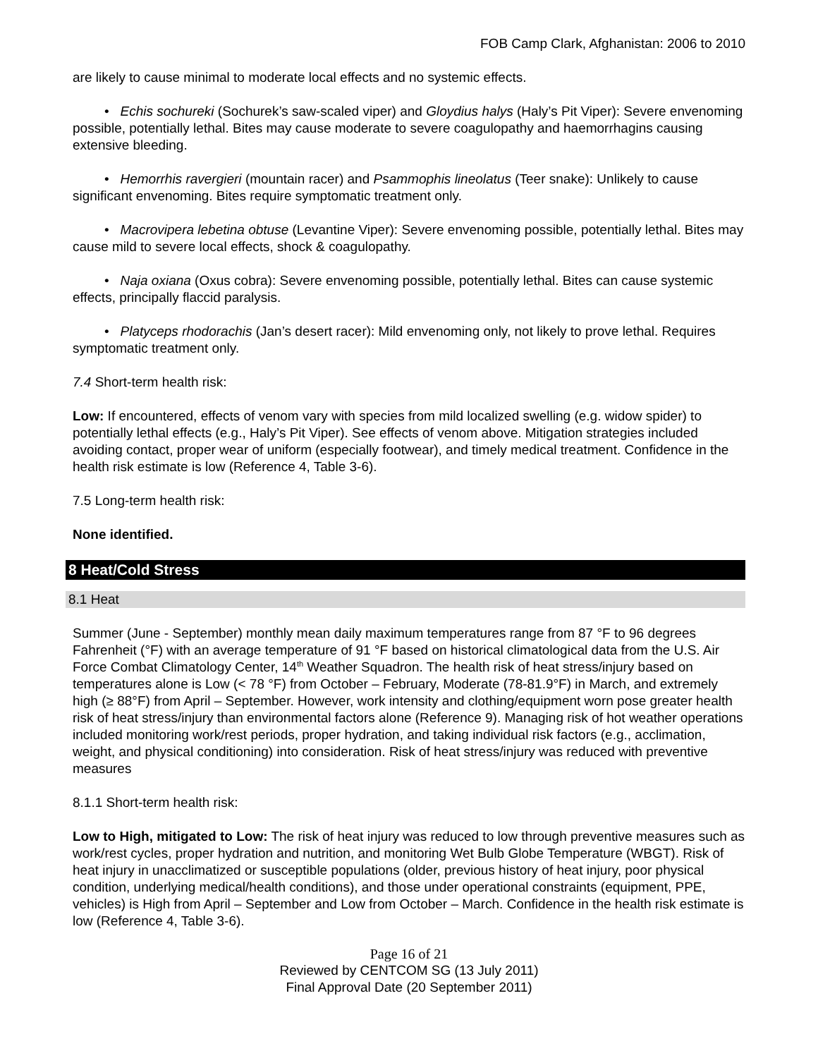FOB Camp Clark, Afghanistan: 2006 to 2010
are likely to cause minimal to moderate local effects and no systemic effects.
• Echis sochureki (Sochurek’s saw-scaled viper) and Gloydius halys (Haly’s Pit Viper): Severe envenoming possible, potentially lethal. Bites may cause moderate to severe coagulopathy and haemorrhagins causing extensive bleeding.
• Hemorrhis ravergieri (mountain racer) and Psammophis lineolatus (Teer snake): Unlikely to cause significant envenoming. Bites require symptomatic treatment only.
• Macrovipera lebetina obtuse (Levantine Viper): Severe envenoming possible, potentially lethal. Bites may cause mild to severe local effects, shock & coagulopathy.
• Naja oxiana (Oxus cobra): Severe envenoming possible, potentially lethal. Bites can cause systemic effects, principally flaccid paralysis.
• Platyceps rhodorachis (Jan’s desert racer): Mild envenoming only, not likely to prove lethal. Requires symptomatic treatment only.
7.4 Short-term health risk:
Low: If encountered, effects of venom vary with species from mild localized swelling (e.g. widow spider) to potentially lethal effects (e.g., Haly’s Pit Viper). See effects of venom above. Mitigation strategies included avoiding contact, proper wear of uniform (especially footwear), and timely medical treatment. Confidence in the health risk estimate is low (Reference 4, Table 3-6).
7.5 Long-term health risk:
None identified.
8 Heat/Cold Stress
8.1 Heat
Summer (June - September) monthly mean daily maximum temperatures range from 87 °F to 96 degrees Fahrenheit (°F) with an average temperature of 91 °F based on historical climatological data from the U.S. Air Force Combat Climatology Center, 14<sup>th</sup> Weather Squadron. The health risk of heat stress/injury based on temperatures alone is Low (< 78 °F) from October – February, Moderate (78-81.9°F) in March, and extremely high (≥ 88°F) from April – September. However, work intensity and clothing/equipment worn pose greater health risk of heat stress/injury than environmental factors alone (Reference 9). Managing risk of hot weather operations included monitoring work/rest periods, proper hydration, and taking individual risk factors (e.g., acclimation, weight, and physical conditioning) into consideration. Risk of heat stress/injury was reduced with preventive measures
8.1.1 Short-term health risk:
Low to High, mitigated to Low: The risk of heat injury was reduced to low through preventive measures such as work/rest cycles, proper hydration and nutrition, and monitoring Wet Bulb Globe Temperature (WBGT). Risk of heat injury in unacclimatized or susceptible populations (older, previous history of heat injury, poor physical condition, underlying medical/health conditions), and those under operational constraints (equipment, PPE, vehicles) is High from April – September and Low from October – March. Confidence in the health risk estimate is low (Reference 4, Table 3-6).
Page 16 of 21
Reviewed by CENTCOM SG (13 July 2011)
Final Approval Date (20 September 2011)